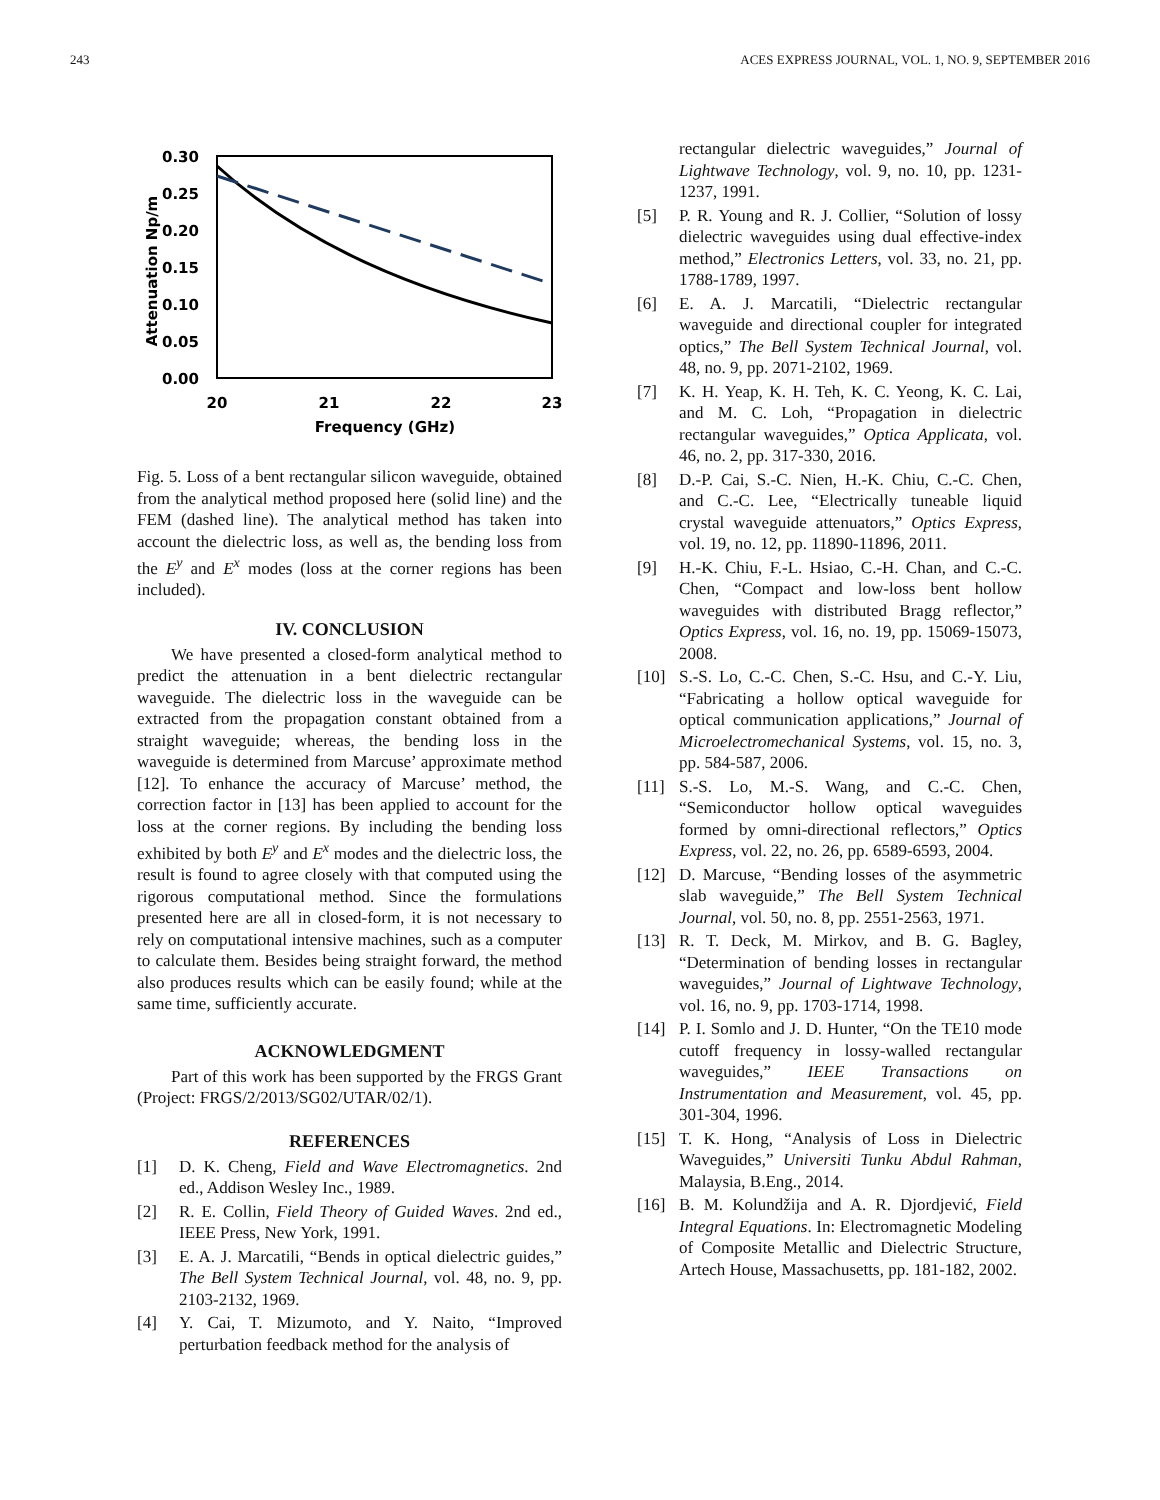243 ACES EXPRESS JOURNAL, VOL. 1, NO. 9, SEPTEMBER 2016
0.30
0.25
0.20
0.15
0.10
0.05
0.00
20
21
22
23
Frequency (GHz)
Attenuation Np/m
Fig. 5. Loss of a bent rectangular silicon waveguide, obtained from the analytical method proposed here (solid line) and the FEM (dashed line). The analytical method has taken into account the dielectric loss, as well as, the bending loss from the E<sup>y</sup> and E<sup>x</sup> modes (loss at the corner regions has been included).
IV. CONCLUSION
We have presented a closed-form analytical method to predict the attenuation in a bent dielectric rectangular waveguide. The dielectric loss in the waveguide can be extracted from the propagation constant obtained from a straight waveguide; whereas, the bending loss in the waveguide is determined from Marcuse’ approximate method [12]. To enhance the accuracy of Marcuse’ method, the correction factor in [13] has been applied to account for the loss at the corner regions. By including the bending loss exhibited by both E<sup>y</sup> and E<sup>x</sup> modes and the dielectric loss, the result is found to agree closely with that computed using the rigorous computational method. Since the formulations presented here are all in closed-form, it is not necessary to rely on computational intensive machines, such as a computer to calculate them. Besides being straight forward, the method also produces results which can be easily found; while at the same time, sufficiently accurate.
ACKNOWLEDGMENT
Part of this work has been supported by the FRGS Grant (Project: FRGS/2/2013/SG02/UTAR/02/1).
REFERENCES
[1] D. K. Cheng, Field and Wave Electromagnetics. 2nd ed., Addison Wesley Inc., 1989.
[2] R. E. Collin, Field Theory of Guided Waves. 2nd ed., IEEE Press, New York, 1991.
[3] E. A. J. Marcatili, “Bends in optical dielectric guides,” The Bell System Technical Journal, vol. 48, no. 9, pp. 2103-2132, 1969.
[4] Y. Cai, T. Mizumoto, and Y. Naito, “Improved perturbation feedback method for the analysis of
rectangular dielectric waveguides,” Journal of Lightwave Technology, vol. 9, no. 10, pp. 1231-1237, 1991.
[5] P. R. Young and R. J. Collier, “Solution of lossy dielectric waveguides using dual effective-index method,” Electronics Letters, vol. 33, no. 21, pp. 1788-1789, 1997.
[6] E. A. J. Marcatili, “Dielectric rectangular waveguide and directional coupler for integrated optics,” The Bell System Technical Journal, vol. 48, no. 9, pp. 2071-2102, 1969.
[7] K. H. Yeap, K. H. Teh, K. C. Yeong, K. C. Lai, and M. C. Loh, “Propagation in dielectric rectangular waveguides,” Optica Applicata, vol. 46, no. 2, pp. 317-330, 2016.
[8] D.-P. Cai, S.-C. Nien, H.-K. Chiu, C.-C. Chen, and C.-C. Lee, “Electrically tuneable liquid crystal waveguide attenuators,” Optics Express, vol. 19, no. 12, pp. 11890-11896, 2011.
[9] H.-K. Chiu, F.-L. Hsiao, C.-H. Chan, and C.-C. Chen, “Compact and low-loss bent hollow waveguides with distributed Bragg reflector,” Optics Express, vol. 16, no. 19, pp. 15069-15073, 2008.
[10] S.-S. Lo, C.-C. Chen, S.-C. Hsu, and C.-Y. Liu, “Fabricating a hollow optical waveguide for optical communication applications,” Journal of Microelectromechanical Systems, vol. 15, no. 3, pp. 584-587, 2006.
[11] S.-S. Lo, M.-S. Wang, and C.-C. Chen, “Semiconductor hollow optical waveguides formed by omni-directional reflectors,” Optics Express, vol. 22, no. 26, pp. 6589-6593, 2004.
[12] D. Marcuse, “Bending losses of the asymmetric slab waveguide,” The Bell System Technical Journal, vol. 50, no. 8, pp. 2551-2563, 1971.
[13] R. T. Deck, M. Mirkov, and B. G. Bagley, “Determination of bending losses in rectangular waveguides,” Journal of Lightwave Technology, vol. 16, no. 9, pp. 1703-1714, 1998.
[14] P. I. Somlo and J. D. Hunter, “On the TE10 mode cutoff frequency in lossy-walled rectangular waveguides,” IEEE Transactions on Instrumentation and Measurement, vol. 45, pp. 301-304, 1996.
[15] T. K. Hong, “Analysis of Loss in Dielectric Waveguides,” Universiti Tunku Abdul Rahman, Malaysia, B.Eng., 2014.
[16] B. M. Kolundžija and A. R. Djordjević, Field Integral Equations. In: Electromagnetic Modeling of Composite Metallic and Dielectric Structure, Artech House, Massachusetts, pp. 181-182, 2002.